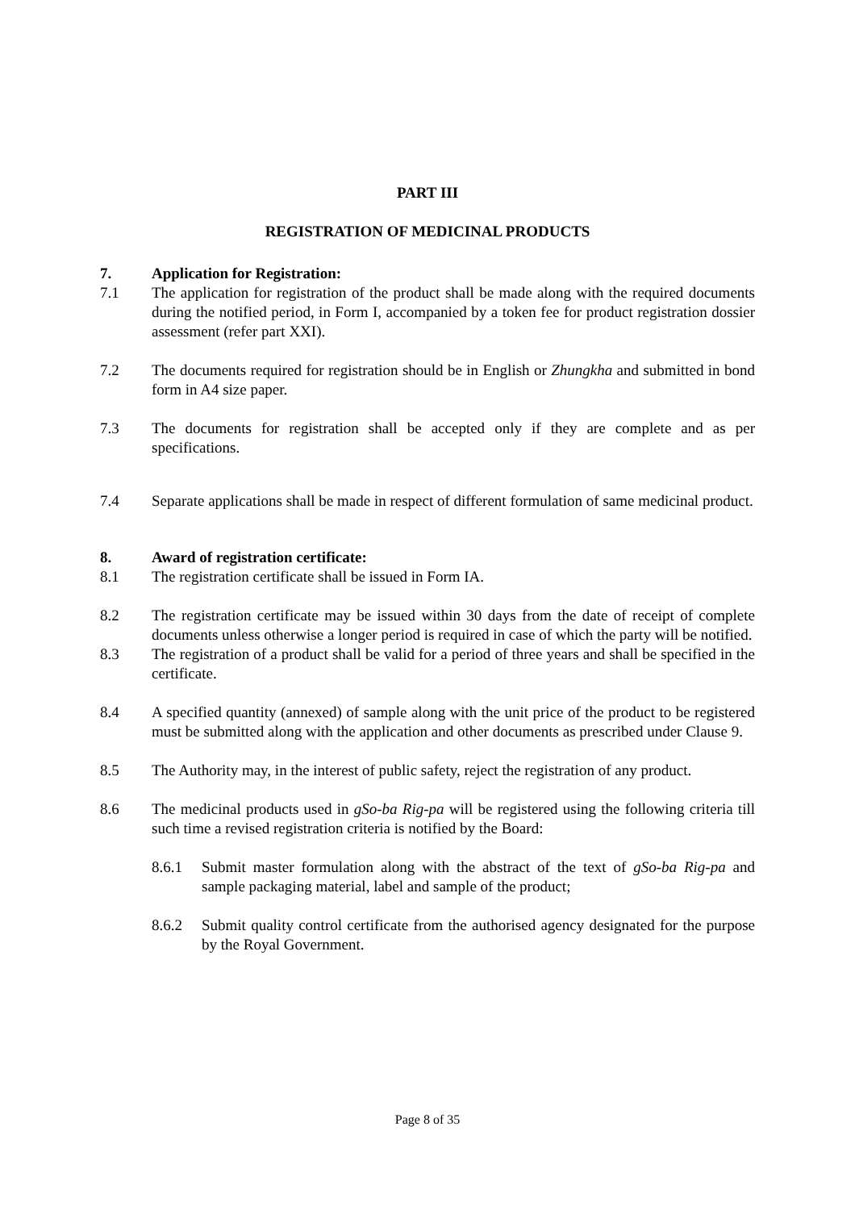PART III
REGISTRATION OF MEDICINAL PRODUCTS
7. Application for Registration:
7.1 The application for registration of the product shall be made along with the required documents during the notified period, in Form I, accompanied by a token fee for product registration dossier assessment (refer part XXI).
7.2 The documents required for registration should be in English or Zhungkha and submitted in bond form in A4 size paper.
7.3 The documents for registration shall be accepted only if they are complete and as per specifications.
7.4 Separate applications shall be made in respect of different formulation of same medicinal product.
8. Award of registration certificate:
8.1 The registration certificate shall be issued in Form IA.
8.2 The registration certificate may be issued within 30 days from the date of receipt of complete documents unless otherwise a longer period is required in case of which the party will be notified.
8.3 The registration of a product shall be valid for a period of three years and shall be specified in the certificate.
8.4 A specified quantity (annexed) of sample along with the unit price of the product to be registered must be submitted along with the application and other documents as prescribed under Clause 9.
8.5 The Authority may, in the interest of public safety, reject the registration of any product.
8.6 The medicinal products used in gSo-ba Rig-pa will be registered using the following criteria till such time a revised registration criteria is notified by the Board:
8.6.1 Submit master formulation along with the abstract of the text of gSo-ba Rig-pa and sample packaging material, label and sample of the product;
8.6.2 Submit quality control certificate from the authorised agency designated for the purpose by the Royal Government.
Page 8 of 35